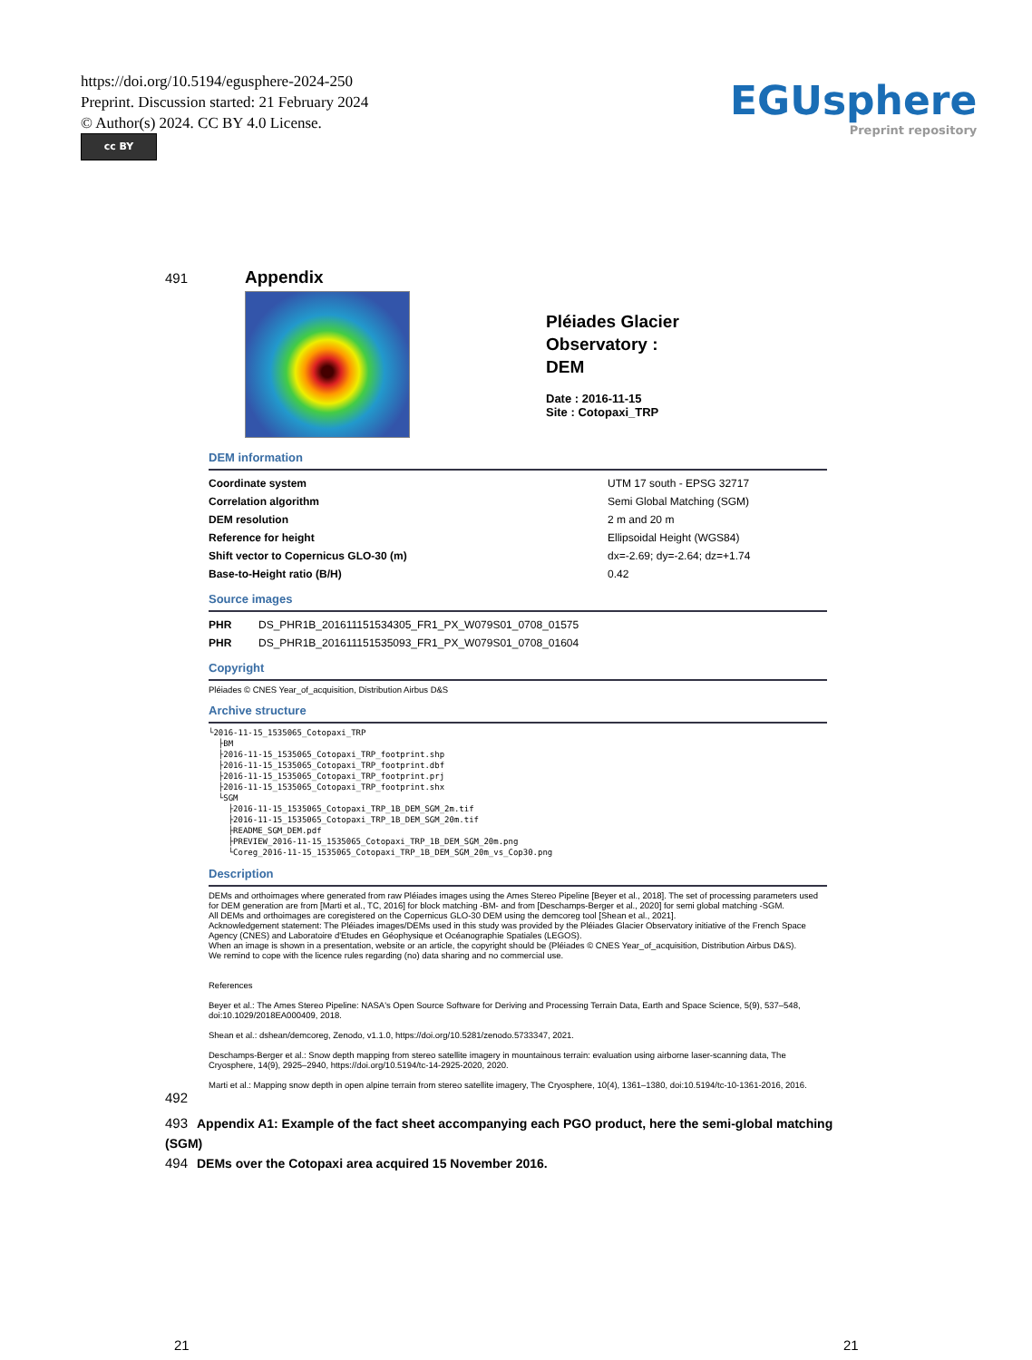https://doi.org/10.5194/egusphere-2024-250
Preprint. Discussion started: 21 February 2024
© Author(s) 2024. CC BY 4.0 License.
cc BY
EGUsphere
Preprint repository
491
Appendix
Pléiades Glacier
Observatory :
DEM
Date : 2016-11-15
Site : Cotopaxi_TRP
DEM information
| Coordinate system | UTM 17 south - EPSG 32717 |
| Correlation algorithm | Semi Global Matching (SGM) |
| DEM resolution | 2 m and 20 m |
| Reference for height | Ellipsoidal Height (WGS84) |
| Shift vector to Copernicus GLO-30 (m) | dx=-2.69; dy=-2.64; dz=+1.74 |
| Base-to-Height ratio (B/H) | 0.42 |
Source images
| PHR | DS_PHR1B_201611151534305_FR1_PX_W079S01_0708_01575 |
| PHR | DS_PHR1B_201611151535093_FR1_PX_W079S01_0708_01604 |
Copyright
Pléiades © CNES Year_of_acquisition, Distribution Airbus D&S
Archive structure
└2016-11-15_1535065_Cotopaxi_TRP
  ├BM
  ├2016-11-15_1535065_Cotopaxi_TRP_footprint.shp
  ├2016-11-15_1535065_Cotopaxi_TRP_footprint.dbf
  ├2016-11-15_1535065_Cotopaxi_TRP_footprint.prj
  ├2016-11-15_1535065_Cotopaxi_TRP_footprint.shx
  └SGM
    ├2016-11-15_1535065_Cotopaxi_TRP_1B_DEM_SGM_2m.tif
    ├2016-11-15_1535065_Cotopaxi_TRP_1B_DEM_SGM_20m.tif
    ├README_SGM_DEM.pdf
    ├PREVIEW_2016-11-15_1535065_Cotopaxi_TRP_1B_DEM_SGM_20m.png
    └Coreg_2016-11-15_1535065_Cotopaxi_TRP_1B_DEM_SGM_20m_vs_Cop30.png
Description
DEMs and orthoimages where generated from raw Pléiades images using the Ames Stereo Pipeline [Beyer et al., 2018]. The set of processing parameters used for DEM generation are from [Marti et al., TC, 2016] for block matching -BM- and from [Deschamps-Berger et al., 2020] for semi global matching -SGM.
All DEMs and orthoimages are coregistered on the Copernicus GLO-30 DEM using the demcoreg tool [Shean et al., 2021].
Acknowledgement statement: The Pléiades images/DEMs used in this study was provided by the Pléiades Glacier Observatory initiative of the French Space Agency (CNES) and Laboratoire d'Etudes en Géophysique et Océanographie Spatiales (LEGOS).
When an image is shown in a presentation, website or an article, the copyright should be (Pléiades © CNES Year_of_acquisition, Distribution Airbus D&S).
We remind to cope with the licence rules regarding (no) data sharing and no commercial use.
References
Beyer et al.: The Ames Stereo Pipeline: NASA's Open Source Software for Deriving and Processing Terrain Data, Earth and Space Science, 5(9), 537–548, doi:10.1029/2018EA000409, 2018.
Shean et al.: dshean/demcoreg, Zenodo, v1.1.0, https://doi.org/10.5281/zenodo.5733347, 2021.
Deschamps-Berger et al.: Snow depth mapping from stereo satellite imagery in mountainous terrain: evaluation using airborne laser-scanning data, The Cryosphere, 14(9), 2925–2940, https://doi.org/10.5194/tc-14-2925-2020, 2020.
Marti et al.: Mapping snow depth in open alpine terrain from stereo satellite imagery, The Cryosphere, 10(4), 1361–1380, doi:10.5194/tc-10-1361-2016, 2016.
492
493 Appendix A1: Example of the fact sheet accompanying each PGO product, here the semi-global matching (SGM)
494 DEMs over the Cotopaxi area acquired 15 November 2016.
21 21